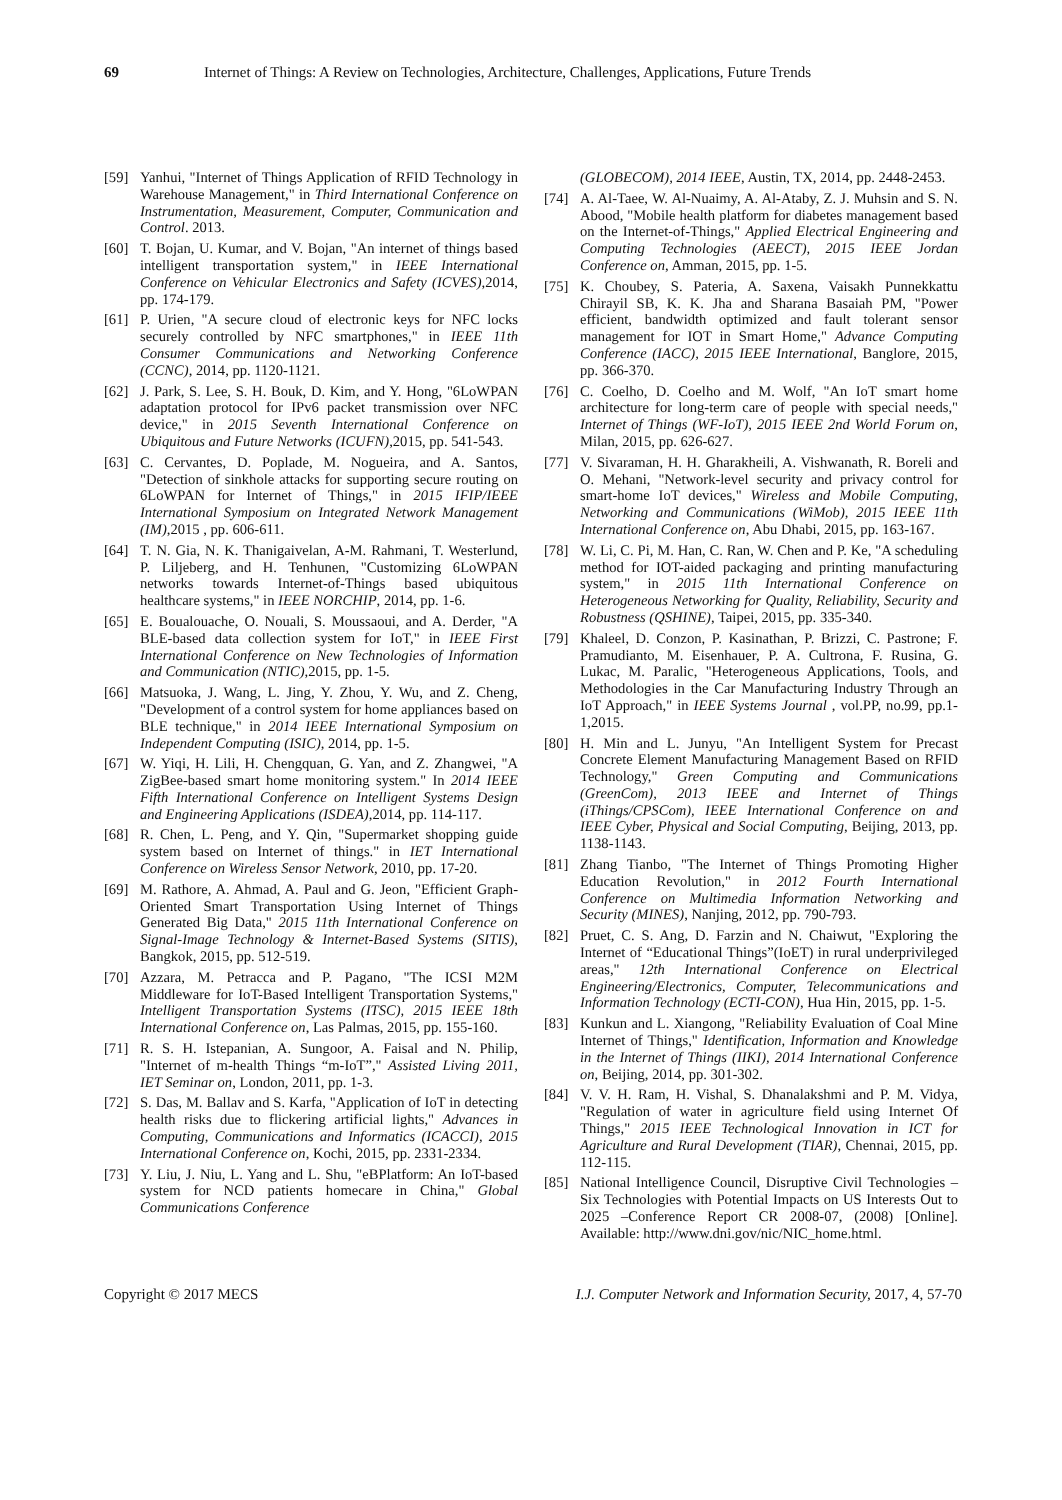69 Internet of Things: A Review on Technologies, Architecture, Challenges, Applications, Future Trends
[59] Yanhui, "Internet of Things Application of RFID Technology in Warehouse Management," in Third International Conference on Instrumentation, Measurement, Computer, Communication and Control. 2013.
[60] T. Bojan, U. Kumar, and V. Bojan, "An internet of things based intelligent transportation system," in IEEE International Conference on Vehicular Electronics and Safety (ICVES),2014, pp. 174-179.
[61] P. Urien, "A secure cloud of electronic keys for NFC locks securely controlled by NFC smartphones," in IEEE 11th Consumer Communications and Networking Conference (CCNC), 2014, pp. 1120-1121.
[62] J. Park, S. Lee, S. H. Bouk, D. Kim, and Y. Hong, "6LoWPAN adaptation protocol for IPv6 packet transmission over NFC device," in 2015 Seventh International Conference on Ubiquitous and Future Networks (ICUFN),2015, pp. 541-543.
[63] C. Cervantes, D. Poplade, M. Nogueira, and A. Santos, "Detection of sinkhole attacks for supporting secure routing on 6LoWPAN for Internet of Things," in 2015 IFIP/IEEE International Symposium on Integrated Network Management (IM),2015 , pp. 606-611.
[64] T. N. Gia, N. K. Thanigaivelan, A-M. Rahmani, T. Westerlund, P. Liljeberg, and H. Tenhunen, "Customizing 6LoWPAN networks towards Internet-of-Things based ubiquitous healthcare systems," in IEEE NORCHIP, 2014, pp. 1-6.
[65] E. Boualouache, O. Nouali, S. Moussaoui, and A. Derder, "A BLE-based data collection system for IoT," in IEEE First International Conference on New Technologies of Information and Communication (NTIC),2015, pp. 1-5.
[66] Matsuoka, J. Wang, L. Jing, Y. Zhou, Y. Wu, and Z. Cheng, "Development of a control system for home appliances based on BLE technique," in 2014 IEEE International Symposium on Independent Computing (ISIC), 2014, pp. 1-5.
[67] W. Yiqi, H. Lili, H. Chengquan, G. Yan, and Z. Zhangwei, "A ZigBee-based smart home monitoring system." In 2014 IEEE Fifth International Conference on Intelligent Systems Design and Engineering Applications (ISDEA),2014, pp. 114-117.
[68] R. Chen, L. Peng, and Y. Qin, "Supermarket shopping guide system based on Internet of things." in IET International Conference on Wireless Sensor Network, 2010, pp. 17-20.
[69] M. Rathore, A. Ahmad, A. Paul and G. Jeon, "Efficient Graph-Oriented Smart Transportation Using Internet of Things Generated Big Data," 2015 11th International Conference on Signal-Image Technology & Internet-Based Systems (SITIS), Bangkok, 2015, pp. 512-519.
[70] Azzara, M. Petracca and P. Pagano, "The ICSI M2M Middleware for IoT-Based Intelligent Transportation Systems," Intelligent Transportation Systems (ITSC), 2015 IEEE 18th International Conference on, Las Palmas, 2015, pp. 155-160.
[71] R. S. H. Istepanian, A. Sungoor, A. Faisal and N. Philip, "Internet of m-health Things “m-IoT”," Assisted Living 2011, IET Seminar on, London, 2011, pp. 1-3.
[72] S. Das, M. Ballav and S. Karfa, "Application of IoT in detecting health risks due to flickering artificial lights," Advances in Computing, Communications and Informatics (ICACCI), 2015 International Conference on, Kochi, 2015, pp. 2331-2334.
[73] Y. Liu, J. Niu, L. Yang and L. Shu, "eBPlatform: An IoT-based system for NCD patients homecare in China," Global Communications Conference
(GLOBECOM), 2014 IEEE, Austin, TX, 2014, pp. 2448-2453.
[74] A. Al-Taee, W. Al-Nuaimy, A. Al-Ataby, Z. J. Muhsin and S. N. Abood, "Mobile health platform for diabetes management based on the Internet-of-Things," Applied Electrical Engineering and Computing Technologies (AEECT), 2015 IEEE Jordan Conference on, Amman, 2015, pp. 1-5.
[75] K. Choubey, S. Pateria, A. Saxena, Vaisakh Punnekkattu Chirayil SB, K. K. Jha and Sharana Basaiah PM, "Power efficient, bandwidth optimized and fault tolerant sensor management for IOT in Smart Home," Advance Computing Conference (IACC), 2015 IEEE International, Banglore, 2015, pp. 366-370.
[76] C. Coelho, D. Coelho and M. Wolf, "An IoT smart home architecture for long-term care of people with special needs," Internet of Things (WF-IoT), 2015 IEEE 2nd World Forum on, Milan, 2015, pp. 626-627.
[77] V. Sivaraman, H. H. Gharakheili, A. Vishwanath, R. Boreli and O. Mehani, "Network-level security and privacy control for smart-home IoT devices," Wireless and Mobile Computing, Networking and Communications (WiMob), 2015 IEEE 11th International Conference on, Abu Dhabi, 2015, pp. 163-167.
[78] W. Li, C. Pi, M. Han, C. Ran, W. Chen and P. Ke, "A scheduling method for IOT-aided packaging and printing manufacturing system," in 2015 11th International Conference on Heterogeneous Networking for Quality, Reliability, Security and Robustness (QSHINE), Taipei, 2015, pp. 335-340.
[79] Khaleel, D. Conzon, P. Kasinathan, P. Brizzi, C. Pastrone; F. Pramudianto, M. Eisenhauer, P. A. Cultrona, F. Rusina, G. Lukac, M. Paralic, "Heterogeneous Applications, Tools, and Methodologies in the Car Manufacturing Industry Through an IoT Approach," in IEEE Systems Journal , vol.PP, no.99, pp.1-1,2015.
[80] H. Min and L. Junyu, "An Intelligent System for Precast Concrete Element Manufacturing Management Based on RFID Technology," Green Computing and Communications (GreenCom), 2013 IEEE and Internet of Things (iThings/CPSCom), IEEE International Conference on and IEEE Cyber, Physical and Social Computing, Beijing, 2013, pp. 1138-1143.
[81] Zhang Tianbo, "The Internet of Things Promoting Higher Education Revolution," in 2012 Fourth International Conference on Multimedia Information Networking and Security (MINES), Nanjing, 2012, pp. 790-793.
[82] Pruet, C. S. Ang, D. Farzin and N. Chaiwut, "Exploring the Internet of “Educational Things”(IoET) in rural underprivileged areas," 12th International Conference on Electrical Engineering/Electronics, Computer, Telecommunications and Information Technology (ECTI-CON), Hua Hin, 2015, pp. 1-5.
[83] Kunkun and L. Xiangong, "Reliability Evaluation of Coal Mine Internet of Things," Identification, Information and Knowledge in the Internet of Things (IIKI), 2014 International Conference on, Beijing, 2014, pp. 301-302.
[84] V. V. H. Ram, H. Vishal, S. Dhanalakshmi and P. M. Vidya, "Regulation of water in agriculture field using Internet Of Things," 2015 IEEE Technological Innovation in ICT for Agriculture and Rural Development (TIAR), Chennai, 2015, pp. 112-115.
[85] National Intelligence Council, Disruptive Civil Technologies – Six Technologies with Potential Impacts on US Interests Out to 2025 –Conference Report CR 2008-07, (2008) [Online]. Available: http://www.dni.gov/nic/NIC_home.html.
Copyright © 2017 MECS I.J. Computer Network and Information Security, 2017, 4, 57-70